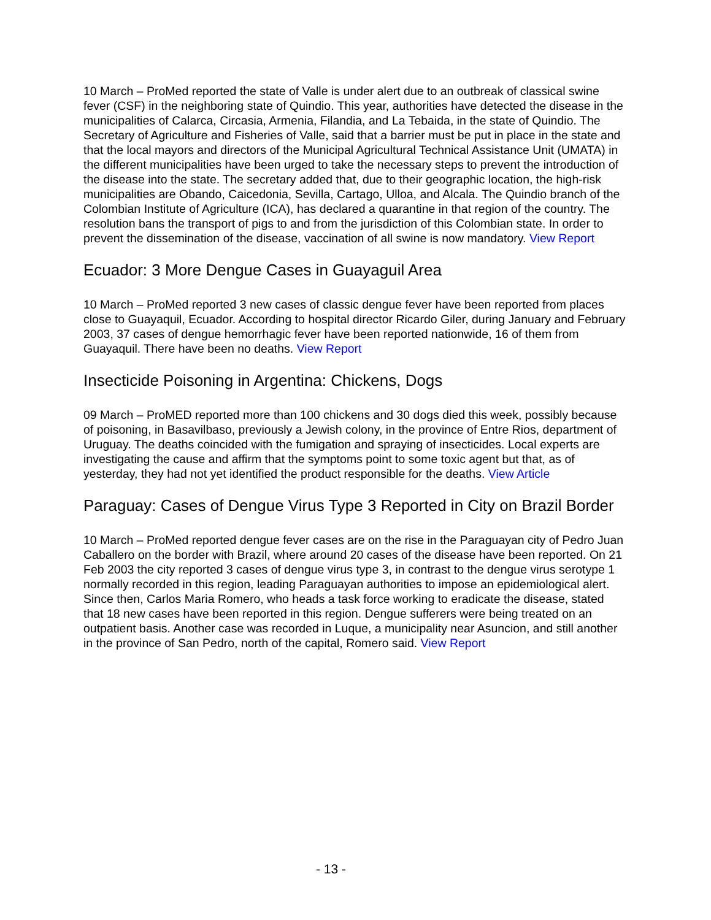10 March – ProMed reported the state of Valle is under alert due to an outbreak of classical swine fever (CSF) in the neighboring state of Quindio. This year, authorities have detected the disease in the municipalities of Calarca, Circasia, Armenia, Filandia, and La Tebaida, in the state of Quindio. The Secretary of Agriculture and Fisheries of Valle, said that a barrier must be put in place in the state and that the local mayors and directors of the Municipal Agricultural Technical Assistance Unit (UMATA) in the different municipalities have been urged to take the necessary steps to prevent the introduction of the disease into the state. The secretary added that, due to their geographic location, the high-risk municipalities are Obando, Caicedonia, Sevilla, Cartago, Ulloa, and Alcala. The Quindio branch of the Colombian Institute of Agriculture (ICA), has declared a quarantine in that region of the country. The resolution bans the transport of pigs to and from the jurisdiction of this Colombian state. In order to prevent the dissemination of the disease, vaccination of all swine is now mandatory. View Report
Ecuador: 3 More Dengue Cases in Guayaguil Area
10 March – ProMed reported 3 new cases of classic dengue fever have been reported from places close to Guayaquil, Ecuador. According to hospital director Ricardo Giler, during January and February 2003, 37 cases of dengue hemorrhagic fever have been reported nationwide, 16 of them from Guayaquil. There have been no deaths. View Report
Insecticide Poisoning in Argentina: Chickens, Dogs
09 March – ProMED reported more than 100 chickens and 30 dogs died this week, possibly because of poisoning, in Basavilbaso, previously a Jewish colony, in the province of Entre Rios, department of Uruguay. The deaths coincided with the fumigation and spraying of insecticides. Local experts are investigating the cause and affirm that the symptoms point to some toxic agent but that, as of yesterday, they had not yet identified the product responsible for the deaths. View Article
Paraguay: Cases of Dengue Virus Type 3 Reported in City on Brazil Border
10 March – ProMed reported dengue fever cases are on the rise in the Paraguayan city of Pedro Juan Caballero on the border with Brazil, where around 20 cases of the disease have been reported. On 21 Feb 2003 the city reported 3 cases of dengue virus type 3, in contrast to the dengue virus serotype 1 normally recorded in this region, leading Paraguayan authorities to impose an epidemiological alert. Since then, Carlos Maria Romero, who heads a task force working to eradicate the disease, stated that 18 new cases have been reported in this region. Dengue sufferers were being treated on an outpatient basis. Another case was recorded in Luque, a municipality near Asuncion, and still another in the province of San Pedro, north of the capital, Romero said. View Report
- 13 -